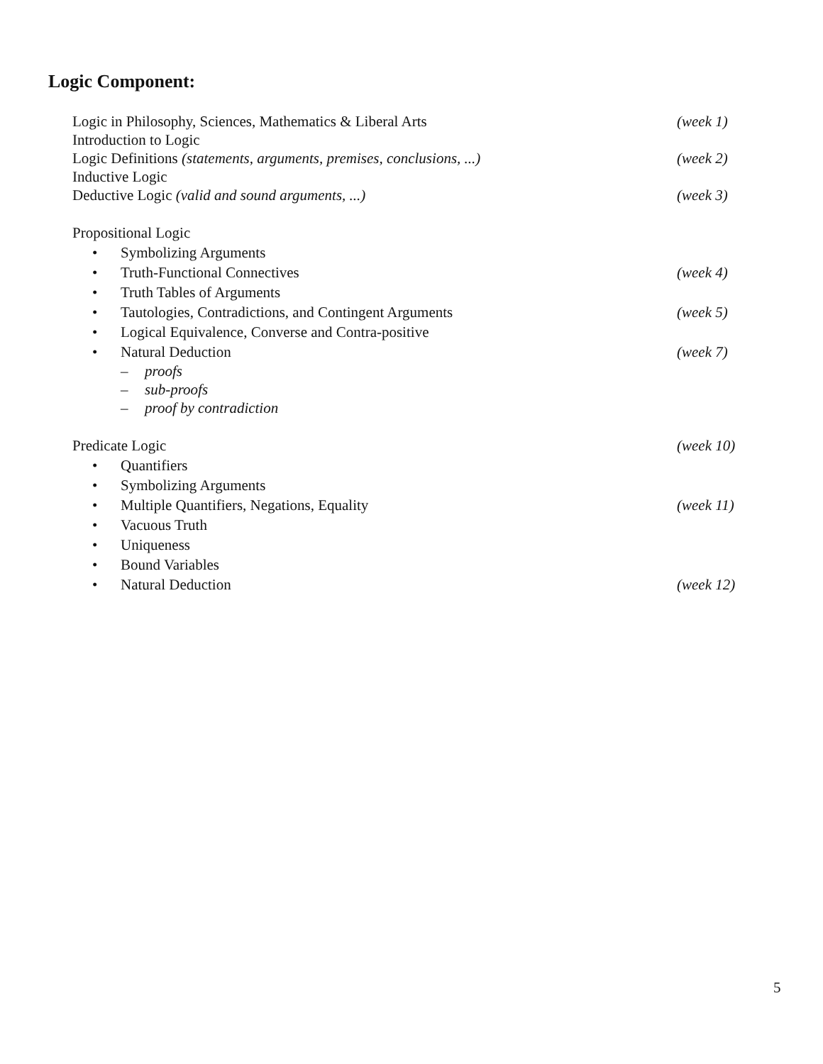Logic Component:
Logic in Philosophy, Sciences, Mathematics & Liberal Arts (week 1)
Introduction to Logic
Logic Definitions (statements, arguments, premises, conclusions, ...) (week 2)
Inductive Logic
Deductive Logic (valid and sound arguments, ...) (week 3)
Propositional Logic
• Symbolizing Arguments
• Truth-Functional Connectives (week 4)
• Truth Tables of Arguments
• Tautologies, Contradictions, and Contingent Arguments (week 5)
• Logical Equivalence, Converse and Contra-positive
• Natural Deduction (week 7)
– proofs
– sub-proofs
– proof by contradiction
Predicate Logic (week 10)
• Quantifiers
• Symbolizing Arguments
• Multiple Quantifiers, Negations, Equality (week 11)
• Vacuous Truth
• Uniqueness
• Bound Variables
• Natural Deduction (week 12)
5